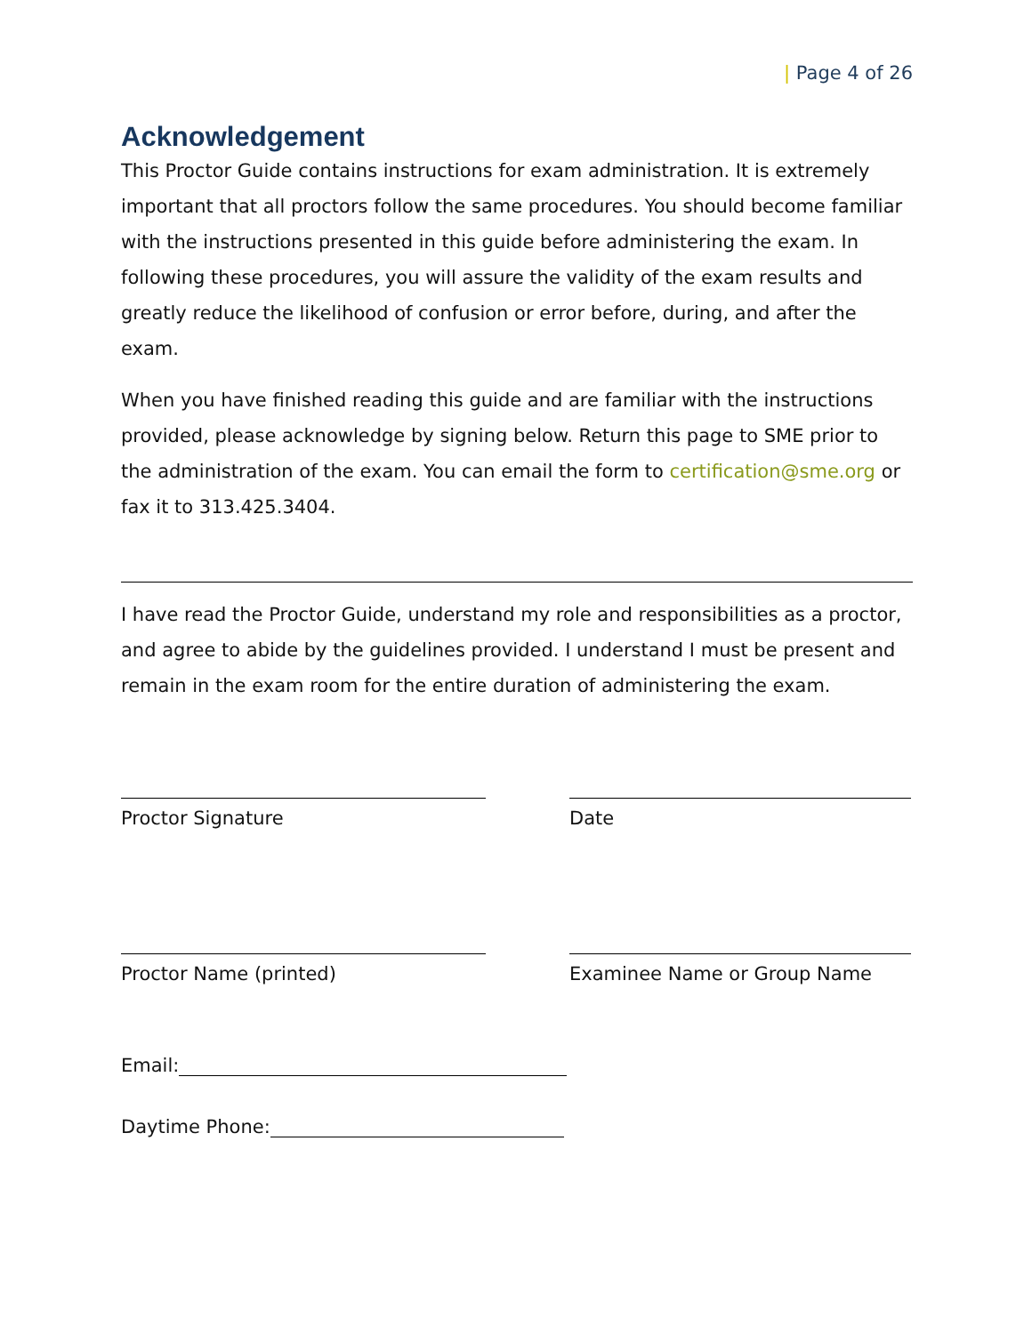| Page 4 of 26
Acknowledgement
This Proctor Guide contains instructions for exam administration. It is extremely important that all proctors follow the same procedures. You should become familiar with the instructions presented in this guide before administering the exam. In following these procedures, you will assure the validity of the exam results and greatly reduce the likelihood of confusion or error before, during, and after the exam.
When you have finished reading this guide and are familiar with the instructions provided, please acknowledge by signing below. Return this page to SME prior to the administration of the exam. You can email the form to certification@sme.org or fax it to 313.425.3404.
I have read the Proctor Guide, understand my role and responsibilities as a proctor, and agree to abide by the guidelines provided. I understand I must be present and remain in the exam room for the entire duration of administering the exam.
Proctor Signature Date
Proctor Name (printed) Examinee Name or Group Name
Email:
Daytime Phone: